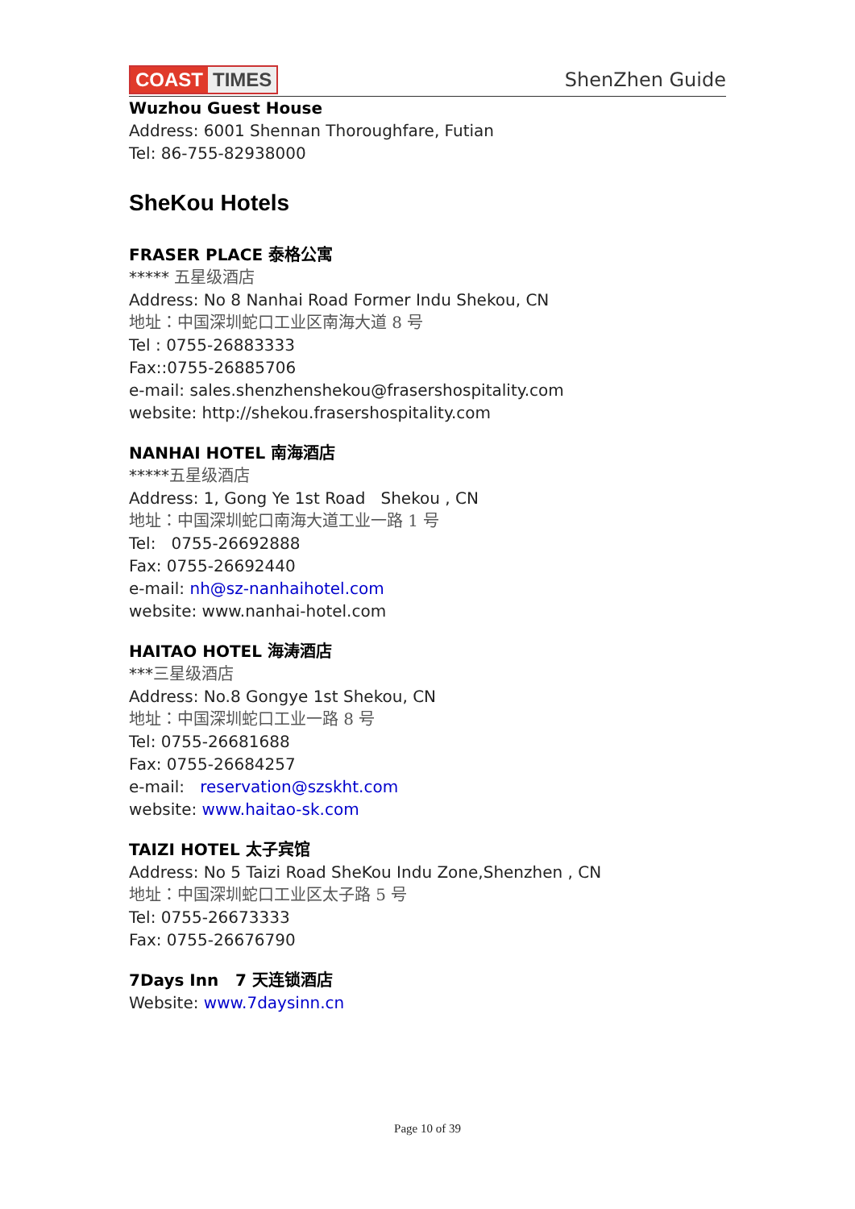COAST TIMES
ShenZhen Guide
Wuzhou Guest House
Address: 6001 Shennan Thoroughfare, Futian
Tel: 86-755-82938000
SheKou Hotels
FRASER PLACE 泰格公寓
***** 五星级酒店
Address: No 8 Nanhai Road Former Indu Shekou, CN
地址：中国深圳蛇口工业区南海大道 8 号
Tel : 0755-26883333
Fax::0755-26885706
e-mail: sales.shenzhenshekou@frasershospitality.com
website: http://shekou.frasershospitality.com
NANHAI HOTEL 南海酒店
*****五星级酒店
Address: 1, Gong Ye 1st Road Shekou , CN
地址：中国深圳蛇口南海大道工业一路 1 号
Tel: 0755-26692888
Fax: 0755-26692440
e-mail: nh@sz-nanhaihotel.com
website: www.nanhai-hotel.com
HAITAO HOTEL 海涛酒店
***三星级酒店
Address: No.8 Gongye 1st Shekou, CN
地址：中国深圳蛇口工业一路 8 号
Tel: 0755-26681688
Fax: 0755-26684257
e-mail: reservation@szskht.com
website: www.haitao-sk.com
TAIZI HOTEL 太子宾馆
Address: No 5 Taizi Road SheKou Indu Zone,Shenzhen , CN
地址：中国深圳蛇口工业区太子路 5 号
Tel: 0755-26673333
Fax: 0755-26676790
7Days Inn 7 天连锁酒店
Website: www.7daysinn.cn
Page 10 of 39